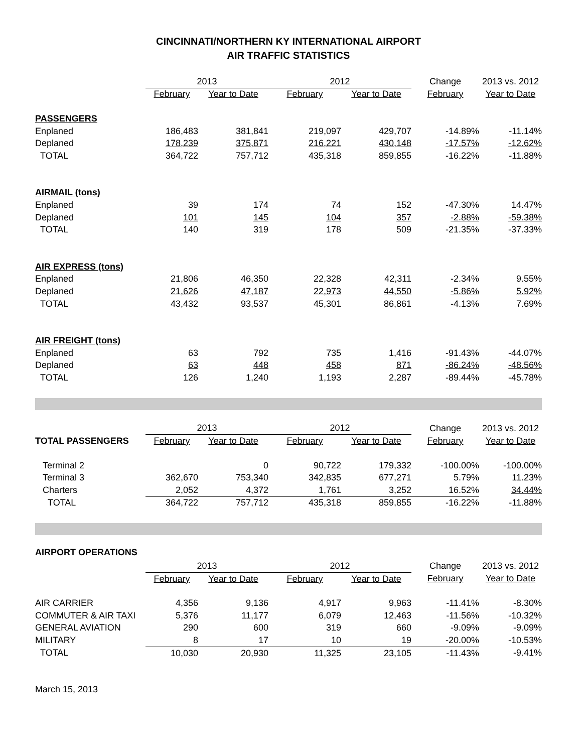CINCINNATI/NORTHERN KY INTERNATIONAL AIRPORT
AIR TRAFFIC STATISTICS
| | 2013 | | 2012 | | Change | 2013 vs. 2012 |
| --- | --- | --- | --- | --- | --- | --- |
| | February | Year to Date | February | Year to Date | February | Year to Date |
| PASSENGERS | | | | | | |
| Enplaned | 186,483 | 381,841 | 219,097 | 429,707 | -14.89% | -11.14% |
| Deplaned | 178,239 | 375,871 | 216,221 | 430,148 | -17.57% | -12.62% |
| TOTAL | 364,722 | 757,712 | 435,318 | 859,855 | -16.22% | -11.88% |
| AIRMAIL (tons) | | | | | | |
| Enplaned | 39 | 174 | 74 | 152 | -47.30% | 14.47% |
| Deplaned | 101 | 145 | 104 | 357 | -2.88% | -59.38% |
| TOTAL | 140 | 319 | 178 | 509 | -21.35% | -37.33% |
| AIR EXPRESS (tons) | | | | | | |
| Enplaned | 21,806 | 46,350 | 22,328 | 42,311 | -2.34% | 9.55% |
| Deplaned | 21,626 | 47,187 | 22,973 | 44,550 | -5.86% | 5.92% |
| TOTAL | 43,432 | 93,537 | 45,301 | 86,861 | -4.13% | 7.69% |
| AIR FREIGHT (tons) | | | | | | |
| Enplaned | 63 | 792 | 735 | 1,416 | -91.43% | -44.07% |
| Deplaned | 63 | 448 | 458 | 871 | -86.24% | -48.56% |
| TOTAL | 126 | 1,240 | 1,193 | 2,287 | -89.44% | -45.78% |
| | 2013 | | 2012 | | Change | 2013 vs. 2012 |
| --- | --- | --- | --- | --- | --- | --- |
| TOTAL PASSENGERS | February | Year to Date | February | Year to Date | February | Year to Date |
| Terminal 2 | | 0 | 90,722 | 179,332 | -100.00% | -100.00% |
| Terminal 3 | 362,670 | 753,340 | 342,835 | 677,271 | 5.79% | 11.23% |
| Charters | 2,052 | 4,372 | 1,761 | 3,252 | 16.52% | 34.44% |
| TOTAL | 364,722 | 757,712 | 435,318 | 859,855 | -16.22% | -11.88% |
AIRPORT OPERATIONS
| | 2013 | | 2012 | | Change | 2013 vs. 2012 |
| --- | --- | --- | --- | --- | --- | --- |
| | February | Year to Date | February | Year to Date | February | Year to Date |
| AIR CARRIER | 4,356 | 9,136 | 4,917 | 9,963 | -11.41% | -8.30% |
| COMMUTER & AIR TAXI | 5,376 | 11,177 | 6,079 | 12,463 | -11.56% | -10.32% |
| GENERAL AVIATION | 290 | 600 | 319 | 660 | -9.09% | -9.09% |
| MILITARY | 8 | 17 | 10 | 19 | -20.00% | -10.53% |
| TOTAL | 10,030 | 20,930 | 11,325 | 23,105 | -11.43% | -9.41% |
March 15, 2013